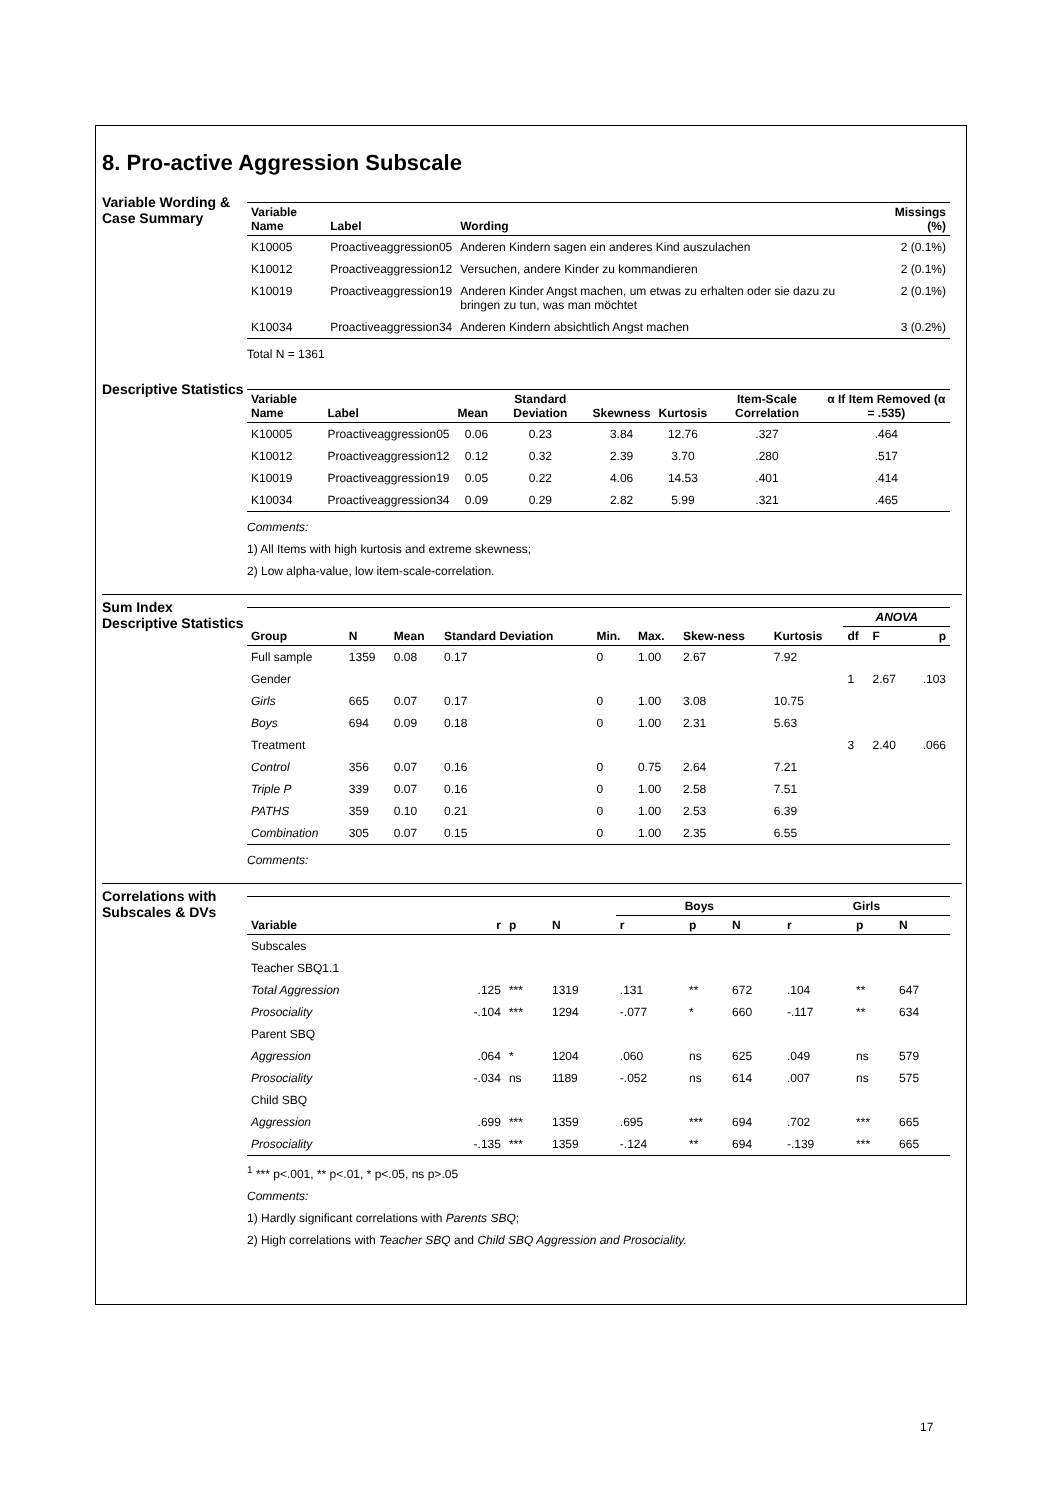8. Pro-active Aggression Subscale
Variable Wording & Case Summary
| Variable Name | Label | Wording | Missings (%) |
| --- | --- | --- | --- |
| K10005 | Proactiveaggression05 | Anderen Kindern sagen ein anderes Kind auszulachen | 2 (0.1%) |
| K10012 | Proactiveaggression12 | Versuchen, andere Kinder zu kommandieren | 2 (0.1%) |
| K10019 | Proactiveaggression19 | Anderen Kinder Angst machen, um etwas zu erhalten oder sie dazu zu bringen zu tun, was man möchtet | 2 (0.1%) |
| K10034 | Proactiveaggression34 | Anderen Kindern absichtlich Angst machen | 3 (0.2%) |
Total N = 1361
Descriptive Statistics
| Variable Name | Label | Mean | Standard Deviation | Skewness | Kurtosis | Item-Scale Correlation | α If Item Removed (α = .535) |
| --- | --- | --- | --- | --- | --- | --- | --- |
| K10005 | Proactiveaggression05 | 0.06 | 0.23 | 3.84 | 12.76 | .327 | .464 |
| K10012 | Proactiveaggression12 | 0.12 | 0.32 | 2.39 | 3.70 | .280 | .517 |
| K10019 | Proactiveaggression19 | 0.05 | 0.22 | 4.06 | 14.53 | .401 | .414 |
| K10034 | Proactiveaggression34 | 0.09 | 0.29 | 2.82 | 5.99 | .321 | .465 |
Comments:
1) All Items with high kurtosis and extreme skewness;
2) Low alpha-value, low item-scale-correlation.
Sum Index Descriptive Statistics
| Group | N | Mean | Standard Deviation | Min. | Max. | Skew-ness | Kurtosis | ANOVA | | |
| --- | --- | --- | --- | --- | --- | --- | --- | --- | --- | --- |
| | | | | | | | | df | F | p |
| Full sample | 1359 | 0.08 | 0.17 | 0 | 1.00 | 2.67 | 7.92 | | | |
| Gender | | | | | | | | 1 | 2.67 | .103 |
| Girls | 665 | 0.07 | 0.17 | 0 | 1.00 | 3.08 | 10.75 | | | |
| Boys | 694 | 0.09 | 0.18 | 0 | 1.00 | 2.31 | 5.63 | | | |
| Treatment | | | | | | | | 3 | 2.40 | .066 |
| Control | 356 | 0.07 | 0.16 | 0 | 0.75 | 2.64 | 7.21 | | | |
| Triple P | 339 | 0.07 | 0.16 | 0 | 1.00 | 2.58 | 7.51 | | | |
| PATHS | 359 | 0.10 | 0.21 | 0 | 1.00 | 2.53 | 6.39 | | | |
| Combination | 305 | 0.07 | 0.15 | 0 | 1.00 | 2.35 | 6.55 | | | |
Comments:
Correlations with Subscales & DVs
| Variable | r | p | N | Boys | | | Girls | | |
| --- | --- | --- | --- | --- | --- | --- | --- | --- | --- |
| | | | | r | p | N | r | p | N |
| Subscales | | | | | | | | | |
| Teacher SBQ1.1 | | | | | | | | | |
| Total Aggression | .125 | *** | 1319 | .131 | ** | 672 | .104 | ** | 647 |
| Prosociality | -.104 | *** | 1294 | -.077 | * | 660 | -.117 | ** | 634 |
| Parent SBQ | | | | | | | | | |
| Aggression | .064 | * | 1204 | .060 | ns | 625 | .049 | ns | 579 |
| Prosociality | -.034 | ns | 1189 | -.052 | ns | 614 | .007 | ns | 575 |
| Child SBQ | | | | | | | | | |
| Aggression | .699 | *** | 1359 | .695 | *** | 694 | .702 | *** | 665 |
| Prosociality | -.135 | *** | 1359 | -.124 | ** | 694 | -.139 | *** | 665 |
<sup>1</sup> *** p<.001, ** p<.01, * p<.05, ns p>.05
Comments:
1) Hardly significant correlations with Parents SBQ;
2) High correlations with Teacher SBQ and Child SBQ Aggression and Prosociality.
17